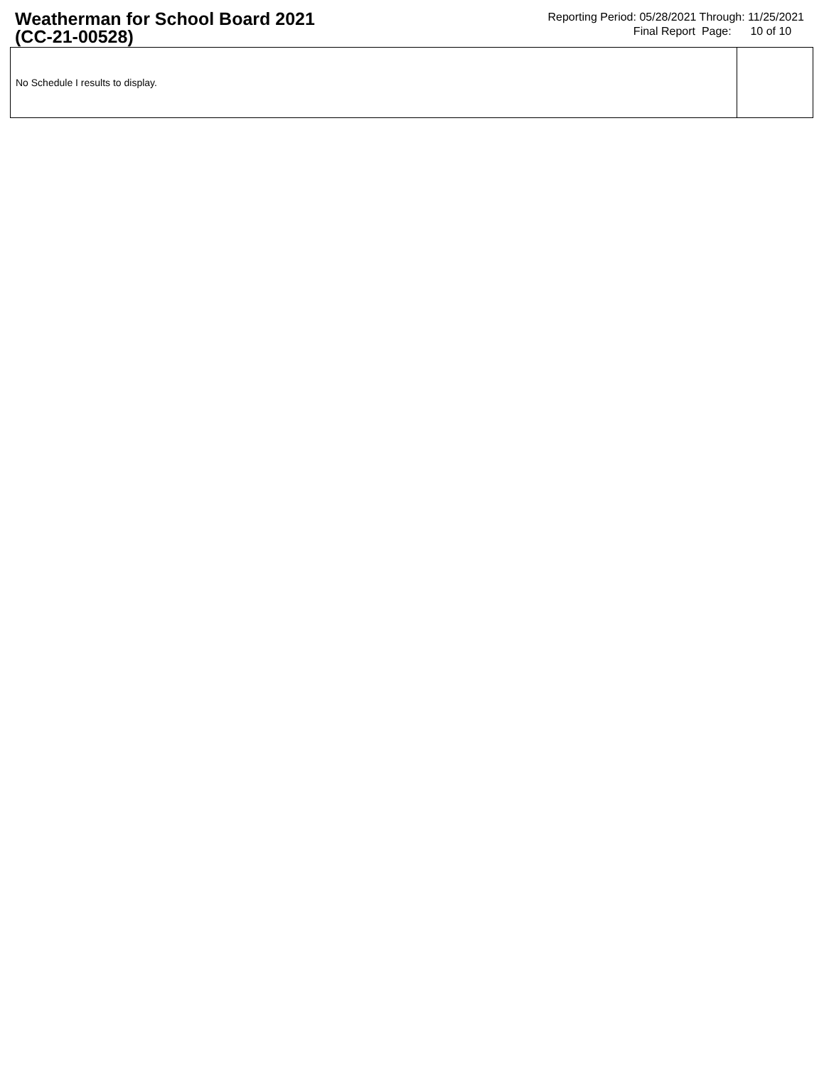Weatherman for School Board 2021
(CC-21-00528)
Reporting Period: 05/28/2021 Through: 11/25/2021
Final Report Page: 10 of 10
| No Schedule I results to display. | |